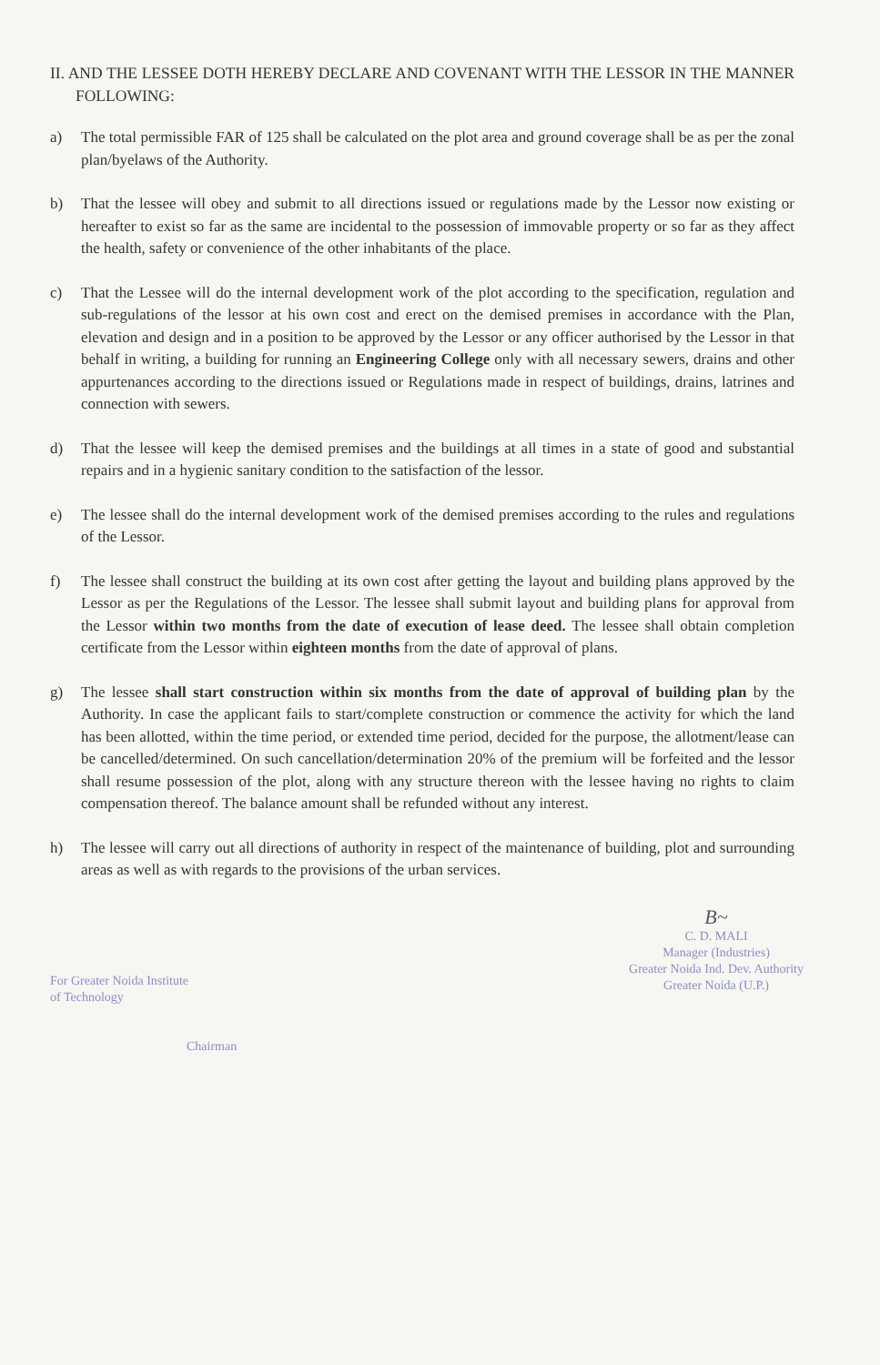II. AND THE LESSEE DOTH HEREBY DECLARE AND COVENANT WITH THE LESSOR IN THE MANNER FOLLOWING:
a) The total permissible FAR of 125 shall be calculated on the plot area and ground coverage shall be as per the zonal plan/byelaws of the Authority.
b) That the lessee will obey and submit to all directions issued or regulations made by the Lessor now existing or hereafter to exist so far as the same are incidental to the possession of immovable property or so far as they affect the health, safety or convenience of the other inhabitants of the place.
c) That the Lessee will do the internal development work of the plot according to the specification, regulation and sub-regulations of the lessor at his own cost and erect on the demised premises in accordance with the Plan, elevation and design and in a position to be approved by the Lessor or any officer authorised by the Lessor in that behalf in writing, a building for running an Engineering College only with all necessary sewers, drains and other appurtenances according to the directions issued or Regulations made in respect of buildings, drains, latrines and connection with sewers.
d) That the lessee will keep the demised premises and the buildings at all times in a state of good and substantial repairs and in a hygienic sanitary condition to the satisfaction of the lessor.
e) The lessee shall do the internal development work of the demised premises according to the rules and regulations of the Lessor.
f) The lessee shall construct the building at its own cost after getting the layout and building plans approved by the Lessor as per the Regulations of the Lessor. The lessee shall submit layout and building plans for approval from the Lessor within two months from the date of execution of lease deed. The lessee shall obtain completion certificate from the Lessor within eighteen months from the date of approval of plans.
g) The lessee shall start construction within six months from the date of approval of building plan by the Authority. In case the applicant fails to start/complete construction or commence the activity for which the land has been allotted, within the time period, or extended time period, decided for the purpose, the allotment/lease can be cancelled/determined. On such cancellation/determination 20% of the premium will be forfeited and the lessor shall resume possession of the plot, along with any structure thereon with the lessee having no rights to claim compensation thereof. The balance amount shall be refunded without any interest.
h) The lessee will carry out all directions of authority in respect of the maintenance of building, plot and surrounding areas as well as with regards to the provisions of the urban services.
For Greater Noida Institute
of Technology
Chairman
B~
C. D. MALI
Manager (Industries)
Greater Noida Ind. Dev. Authority
Greater Noida (U.P.)